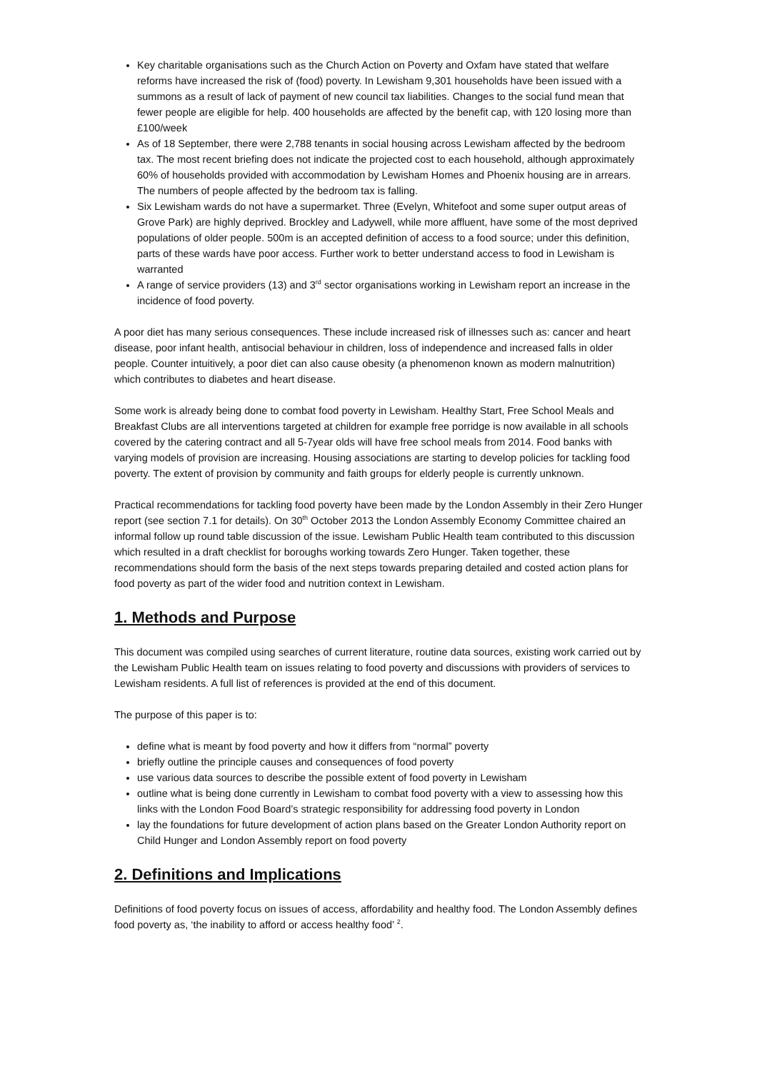Key charitable organisations such as the Church Action on Poverty and Oxfam have stated that welfare reforms have increased the risk of (food) poverty. In Lewisham 9,301 households have been issued with a summons as a result of lack of payment of new council tax liabilities. Changes to the social fund mean that fewer people are eligible for help. 400 households are affected by the benefit cap, with 120 losing more than £100/week
As of 18 September, there were 2,788 tenants in social housing across Lewisham affected by the bedroom tax. The most recent briefing does not indicate the projected cost to each household, although approximately 60% of households provided with accommodation by Lewisham Homes and Phoenix housing are in arrears. The numbers of people affected by the bedroom tax is falling.
Six Lewisham wards do not have a supermarket. Three (Evelyn, Whitefoot and some super output areas of Grove Park) are highly deprived. Brockley and Ladywell, while more affluent, have some of the most deprived populations of older people. 500m is an accepted definition of access to a food source; under this definition, parts of these wards have poor access. Further work to better understand access to food in Lewisham is warranted
A range of service providers (13) and 3<sup>rd</sup> sector organisations working in Lewisham report an increase in the incidence of food poverty.
A poor diet has many serious consequences. These include increased risk of illnesses such as: cancer and heart disease, poor infant health, antisocial behaviour in children, loss of independence and increased falls in older people. Counter intuitively, a poor diet can also cause obesity (a phenomenon known as modern malnutrition) which contributes to diabetes and heart disease.
Some work is already being done to combat food poverty in Lewisham. Healthy Start, Free School Meals and Breakfast Clubs are all interventions targeted at children for example free porridge is now available in all schools covered by the catering contract and all 5-7year olds will have free school meals from 2014. Food banks with varying models of provision are increasing. Housing associations are starting to develop policies for tackling food poverty. The extent of provision by community and faith groups for elderly people is currently unknown.
Practical recommendations for tackling food poverty have been made by the London Assembly in their Zero Hunger report (see section 7.1 for details). On 30<sup>th</sup> October 2013 the London Assembly Economy Committee chaired an informal follow up round table discussion of the issue. Lewisham Public Health team contributed to this discussion which resulted in a draft checklist for boroughs working towards Zero Hunger. Taken together, these recommendations should form the basis of the next steps towards preparing detailed and costed action plans for food poverty as part of the wider food and nutrition context in Lewisham.
1. Methods and Purpose
This document was compiled using searches of current literature, routine data sources, existing work carried out by the Lewisham Public Health team on issues relating to food poverty and discussions with providers of services to Lewisham residents. A full list of references is provided at the end of this document.
The purpose of this paper is to:
define what is meant by food poverty and how it differs from “normal” poverty
briefly outline the principle causes and consequences of food poverty
use various data sources to describe the possible extent of food poverty in Lewisham
outline what is being done currently in Lewisham to combat food poverty with a view to assessing how this links with the London Food Board’s strategic responsibility for addressing food poverty in London
lay the foundations for future development of action plans based on the Greater London Authority report on Child Hunger and London Assembly report on food poverty
2. Definitions and Implications
Definitions of food poverty focus on issues of access, affordability and healthy food. The London Assembly defines food poverty as, ‘the inability to afford or access healthy food’ <sup>2</sup>.